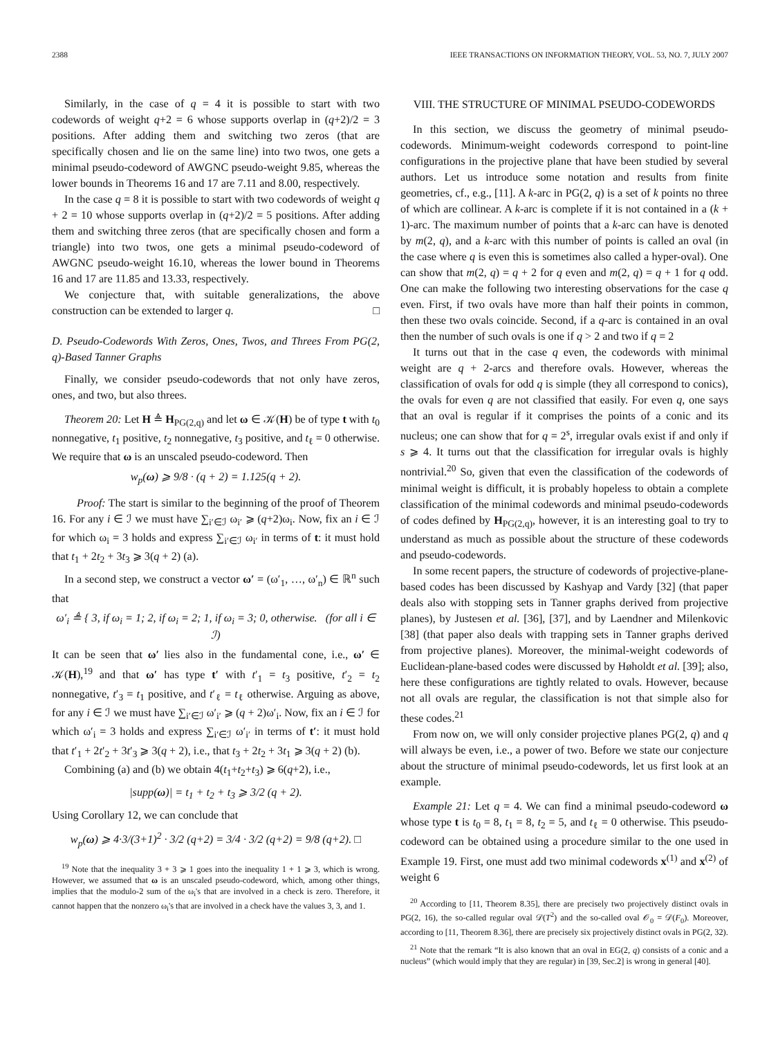2388 IEEE TRANSACTIONS ON INFORMATION THEORY, VOL. 53, NO. 7, JULY 2007
Similarly, in the case of q = 4 it is possible to start with two codewords of weight q+2 = 6 whose supports overlap in (q+2)/2 = 3 positions. After adding them and switching two zeros (that are specifically chosen and lie on the same line) into two twos, one gets a minimal pseudo-codeword of AWGNC pseudo-weight 9.85, whereas the lower bounds in Theorems 16 and 17 are 7.11 and 8.00, respectively.
In the case q = 8 it is possible to start with two codewords of weight q + 2 = 10 whose supports overlap in (q+2)/2 = 5 positions. After adding them and switching three zeros (that are specifically chosen and form a triangle) into two twos, one gets a minimal pseudo-codeword of AWGNC pseudo-weight 16.10, whereas the lower bound in Theorems 16 and 17 are 11.85 and 13.33, respectively.
We conjecture that, with suitable generalizations, the above construction can be extended to larger q. □
D. Pseudo-Codewords With Zeros, Ones, Twos, and Threes From PG(2, q)-Based Tanner Graphs
Finally, we consider pseudo-codewords that not only have zeros, ones, and two, but also threes.
Theorem 20: Let H ≜ H<sub>PG(2,q)</sub> and let ω ∈ 𝒦(H) be of type t with t<sub>0</sub> nonnegative, t<sub>1</sub> positive, t<sub>2</sub> nonnegative, t<sub>3</sub> positive, and t<sub>ℓ</sub> = 0 otherwise. We require that ω is an unscaled pseudo-codeword. Then
w<sub>p</sub>(ω) ⩾ 9/8 · (q + 2) = 1.125(q + 2).
Proof: The start is similar to the beginning of the proof of Theorem 16. For any i ∈ ℐ we must have ∑<sub>i′∈ℐ</sub> ω<sub>i′</sub> ⩾ (q+2)ω<sub>i</sub>. Now, fix an i ∈ ℐ for which ω<sub>i</sub> = 3 holds and express ∑<sub>i′∈ℐ</sub> ω<sub>i′</sub> in terms of t: it must hold that t<sub>1</sub> + 2t<sub>2</sub> + 3t<sub>3</sub> ⩾ 3(q + 2) (a).
In a second step, we construct a vector ω′ = (ω′<sub>1</sub>, …, ω′<sub>n</sub>) ∈ ℝ<sup>n</sup> such that
ω′<sub>i</sub> ≜ { 3, if ω<sub>i</sub> = 1; 2, if ω<sub>i</sub> = 2; 1, if ω<sub>i</sub> = 3; 0, otherwise. (for all i ∈ ℐ)
It can be seen that ω′ lies also in the fundamental cone, i.e., ω′ ∈ 𝒦(H),<sup>19</sup> and that ω′ has type t′ with t′<sub>1</sub> = t<sub>3</sub> positive, t′<sub>2</sub> = t<sub>2</sub> nonnegative, t′<sub>3</sub> = t<sub>1</sub> positive, and t′<sub>ℓ</sub> = t<sub>ℓ</sub> otherwise. Arguing as above, for any i ∈ ℐ we must have ∑<sub>i′∈ℐ</sub> ω′<sub>i′</sub> ⩾ (q + 2)ω′<sub>i</sub>. Now, fix an i ∈ ℐ for which ω′<sub>i</sub> = 3 holds and express ∑<sub>i′∈ℐ</sub> ω′<sub>i′</sub> in terms of t′: it must hold that t′<sub>1</sub> + 2t′<sub>2</sub> + 3t′<sub>3</sub> ⩾ 3(q + 2), i.e., that t<sub>3</sub> + 2t<sub>2</sub> + 3t<sub>1</sub> ⩾ 3(q + 2) (b).
Combining (a) and (b) we obtain 4(t<sub>1</sub>+t<sub>2</sub>+t<sub>3</sub>) ⩾ 6(q+2), i.e.,
|supp(ω)| = t<sub>1</sub> + t<sub>2</sub> + t<sub>3</sub> ⩾ 3/2 (q + 2).
Using Corollary 12, we can conclude that
w<sub>p</sub>(ω) ⩾ 4·3/(3+1)<sup>2</sup> · 3/2 (q+2) = 3/4 · 3/2 (q+2) = 9/8 (q+2). □
<sup>19</sup> Note that the inequality 3 + 3 ⩾ 1 goes into the inequality 1 + 1 ⩾ 3, which is wrong. However, we assumed that ω is an unscaled pseudo-codeword, which, among other things, implies that the modulo-2 sum of the ω<sub>i</sub>'s that are involved in a check is zero. Therefore, it cannot happen that the nonzero ω<sub>i</sub>'s that are involved in a check have the values 3, 3, and 1.
VIII. THE STRUCTURE OF MINIMAL PSEUDO-CODEWORDS
In this section, we discuss the geometry of minimal pseudo-codewords. Minimum-weight codewords correspond to point-line configurations in the projective plane that have been studied by several authors. Let us introduce some notation and results from finite geometries, cf., e.g., [11]. A k-arc in PG(2, q) is a set of k points no three of which are collinear. A k-arc is complete if it is not contained in a (k + 1)-arc. The maximum number of points that a k-arc can have is denoted by m(2, q), and a k-arc with this number of points is called an oval (in the case where q is even this is sometimes also called a hyper-oval). One can show that m(2, q) = q + 2 for q even and m(2, q) = q + 1 for q odd. One can make the following two interesting observations for the case q even. First, if two ovals have more than half their points in common, then these two ovals coincide. Second, if a q-arc is contained in an oval then the number of such ovals is one if q > 2 and two if q = 2
It turns out that in the case q even, the codewords with minimal weight are q + 2-arcs and therefore ovals. However, whereas the classification of ovals for odd q is simple (they all correspond to conics), the ovals for even q are not classified that easily. For even q, one says that an oval is regular if it comprises the points of a conic and its nucleus; one can show that for q = 2<sup>s</sup>, irregular ovals exist if and only if s ⩾ 4. It turns out that the classification for irregular ovals is highly nontrivial.<sup>20</sup> So, given that even the classification of the codewords of minimal weight is difficult, it is probably hopeless to obtain a complete classification of the minimal codewords and minimal pseudo-codewords of codes defined by H<sub>PG(2,q)</sub>, however, it is an interesting goal to try to understand as much as possible about the structure of these codewords and pseudo-codewords.
In some recent papers, the structure of codewords of projective-plane-based codes has been discussed by Kashyap and Vardy [32] (that paper deals also with stopping sets in Tanner graphs derived from projective planes), by Justesen et al. [36], [37], and by Laendner and Milenkovic [38] (that paper also deals with trapping sets in Tanner graphs derived from projective planes). Moreover, the minimal-weight codewords of Euclidean-plane-based codes were discussed by Høholdt et al. [39]; also, here these configurations are tightly related to ovals. However, because not all ovals are regular, the classification is not that simple also for these codes.<sup>21</sup>
From now on, we will only consider projective planes PG(2, q) and q will always be even, i.e., a power of two. Before we state our conjecture about the structure of minimal pseudo-codewords, let us first look at an example.
Example 21: Let q = 4. We can find a minimal pseudo-codeword ω whose type t is t<sub>0</sub> = 8, t<sub>1</sub> = 8, t<sub>2</sub> = 5, and t<sub>ℓ</sub> = 0 otherwise. This pseudo-codeword can be obtained using a procedure similar to the one used in Example 19. First, one must add two minimal codewords x<sup>(1)</sup> and x<sup>(2)</sup> of weight 6
<sup>20</sup> According to [11, Theorem 8.35], there are precisely two projectively distinct ovals in PG(2, 16), the so-called regular oval 𝒟(T<sup>2</sup>) and the so-called oval 𝒪<sub>0</sub> = 𝒟(F<sub>0</sub>). Moreover, according to [11, Theorem 8.36], there are precisely six projectively distinct ovals in PG(2, 32).
<sup>21</sup> Note that the remark “It is also known that an oval in EG(2, q) consists of a conic and a nucleus” (which would imply that they are regular) in [39, Sec.2] is wrong in general [40].